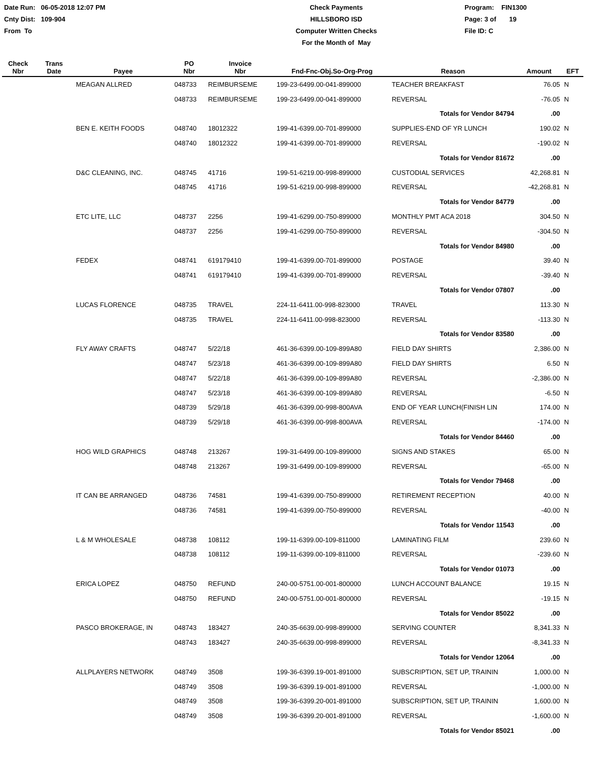Date Run: 06-05-2018 12:07 PM
Cnty Dist: 109-904
From To
Check Payments
HILLSBORO ISD
Computer Written Checks
For the Month of May
Program: FIN1300
Page: 3 of 19
File ID: C
| Check Nbr | Trans Date | Payee | PO Nbr | Invoice Nbr | Fnd-Fnc-Obj.So-Org-Prog | Reason | Amount | EFT |
| --- | --- | --- | --- | --- | --- | --- | --- | --- |
| | | MEAGAN ALLRED | 048733 | REIMBURSEME | 199-23-6499.00-041-899000 | TEACHER BREAKFAST | 76.05 | N |
| | | | 048733 | REIMBURSEME | 199-23-6499.00-041-899000 | REVERSAL | -76.05 | N |
| | | | | | | Totals for Vendor 84794 | .00 | |
| | | BEN E. KEITH FOODS | 048740 | 18012322 | 199-41-6399.00-701-899000 | SUPPLIES-END OF YR LUNCH | 190.02 | N |
| | | | 048740 | 18012322 | 199-41-6399.00-701-899000 | REVERSAL | -190.02 | N |
| | | | | | | Totals for Vendor 81672 | .00 | |
| | | D&C CLEANING, INC. | 048745 | 41716 | 199-51-6219.00-998-899000 | CUSTODIAL SERVICES | 42,268.81 | N |
| | | | 048745 | 41716 | 199-51-6219.00-998-899000 | REVERSAL | -42,268.81 | N |
| | | | | | | Totals for Vendor 84779 | .00 | |
| | | ETC LITE, LLC | 048737 | 2256 | 199-41-6299.00-750-899000 | MONTHLY PMT ACA 2018 | 304.50 | N |
| | | | 048737 | 2256 | 199-41-6299.00-750-899000 | REVERSAL | -304.50 | N |
| | | | | | | Totals for Vendor 84980 | .00 | |
| | | FEDEX | 048741 | 619179410 | 199-41-6399.00-701-899000 | POSTAGE | 39.40 | N |
| | | | 048741 | 619179410 | 199-41-6399.00-701-899000 | REVERSAL | -39.40 | N |
| | | | | | | Totals for Vendor 07807 | .00 | |
| | | LUCAS FLORENCE | 048735 | TRAVEL | 224-11-6411.00-998-823000 | TRAVEL | 113.30 | N |
| | | | 048735 | TRAVEL | 224-11-6411.00-998-823000 | REVERSAL | -113.30 | N |
| | | | | | | Totals for Vendor 83580 | .00 | |
| | | FLY AWAY CRAFTS | 048747 | 5/22/18 | 461-36-6399.00-109-899A80 | FIELD DAY SHIRTS | 2,386.00 | N |
| | | | 048747 | 5/23/18 | 461-36-6399.00-109-899A80 | FIELD DAY SHIRTS | 6.50 | N |
| | | | 048747 | 5/22/18 | 461-36-6399.00-109-899A80 | REVERSAL | -2,386.00 | N |
| | | | 048747 | 5/23/18 | 461-36-6399.00-109-899A80 | REVERSAL | -6.50 | N |
| | | | 048739 | 5/29/18 | 461-36-6399.00-998-800AVA | END OF YEAR LUNCH(FINISH LIN | 174.00 | N |
| | | | 048739 | 5/29/18 | 461-36-6399.00-998-800AVA | REVERSAL | -174.00 | N |
| | | | | | | Totals for Vendor 84460 | .00 | |
| | | HOG WILD GRAPHICS | 048748 | 213267 | 199-31-6499.00-109-899000 | SIGNS AND STAKES | 65.00 | N |
| | | | 048748 | 213267 | 199-31-6499.00-109-899000 | REVERSAL | -65.00 | N |
| | | | | | | Totals for Vendor 79468 | .00 | |
| | | IT CAN BE ARRANGED | 048736 | 74581 | 199-41-6399.00-750-899000 | RETIREMENT RECEPTION | 40.00 | N |
| | | | 048736 | 74581 | 199-41-6399.00-750-899000 | REVERSAL | -40.00 | N |
| | | | | | | Totals for Vendor 11543 | .00 | |
| | | L & M WHOLESALE | 048738 | 108112 | 199-11-6399.00-109-811000 | LAMINATING FILM | 239.60 | N |
| | | | 048738 | 108112 | 199-11-6399.00-109-811000 | REVERSAL | -239.60 | N |
| | | | | | | Totals for Vendor 01073 | .00 | |
| | | ERICA LOPEZ | 048750 | REFUND | 240-00-5751.00-001-800000 | LUNCH ACCOUNT BALANCE | 19.15 | N |
| | | | 048750 | REFUND | 240-00-5751.00-001-800000 | REVERSAL | -19.15 | N |
| | | | | | | Totals for Vendor 85022 | .00 | |
| | | PASCO BROKERAGE, IN | 048743 | 183427 | 240-35-6639.00-998-899000 | SERVING COUNTER | 8,341.33 | N |
| | | | 048743 | 183427 | 240-35-6639.00-998-899000 | REVERSAL | -8,341.33 | N |
| | | | | | | Totals for Vendor 12064 | .00 | |
| | | ALLPLAYERS NETWORK | 048749 | 3508 | 199-36-6399.19-001-891000 | SUBSCRIPTION, SET UP, TRAININ | 1,000.00 | N |
| | | | 048749 | 3508 | 199-36-6399.19-001-891000 | REVERSAL | -1,000.00 | N |
| | | | 048749 | 3508 | 199-36-6399.20-001-891000 | SUBSCRIPTION, SET UP, TRAININ | 1,600.00 | N |
| | | | 048749 | 3508 | 199-36-6399.20-001-891000 | REVERSAL | -1,600.00 | N |
| | | | | | | Totals for Vendor 85021 | .00 | |